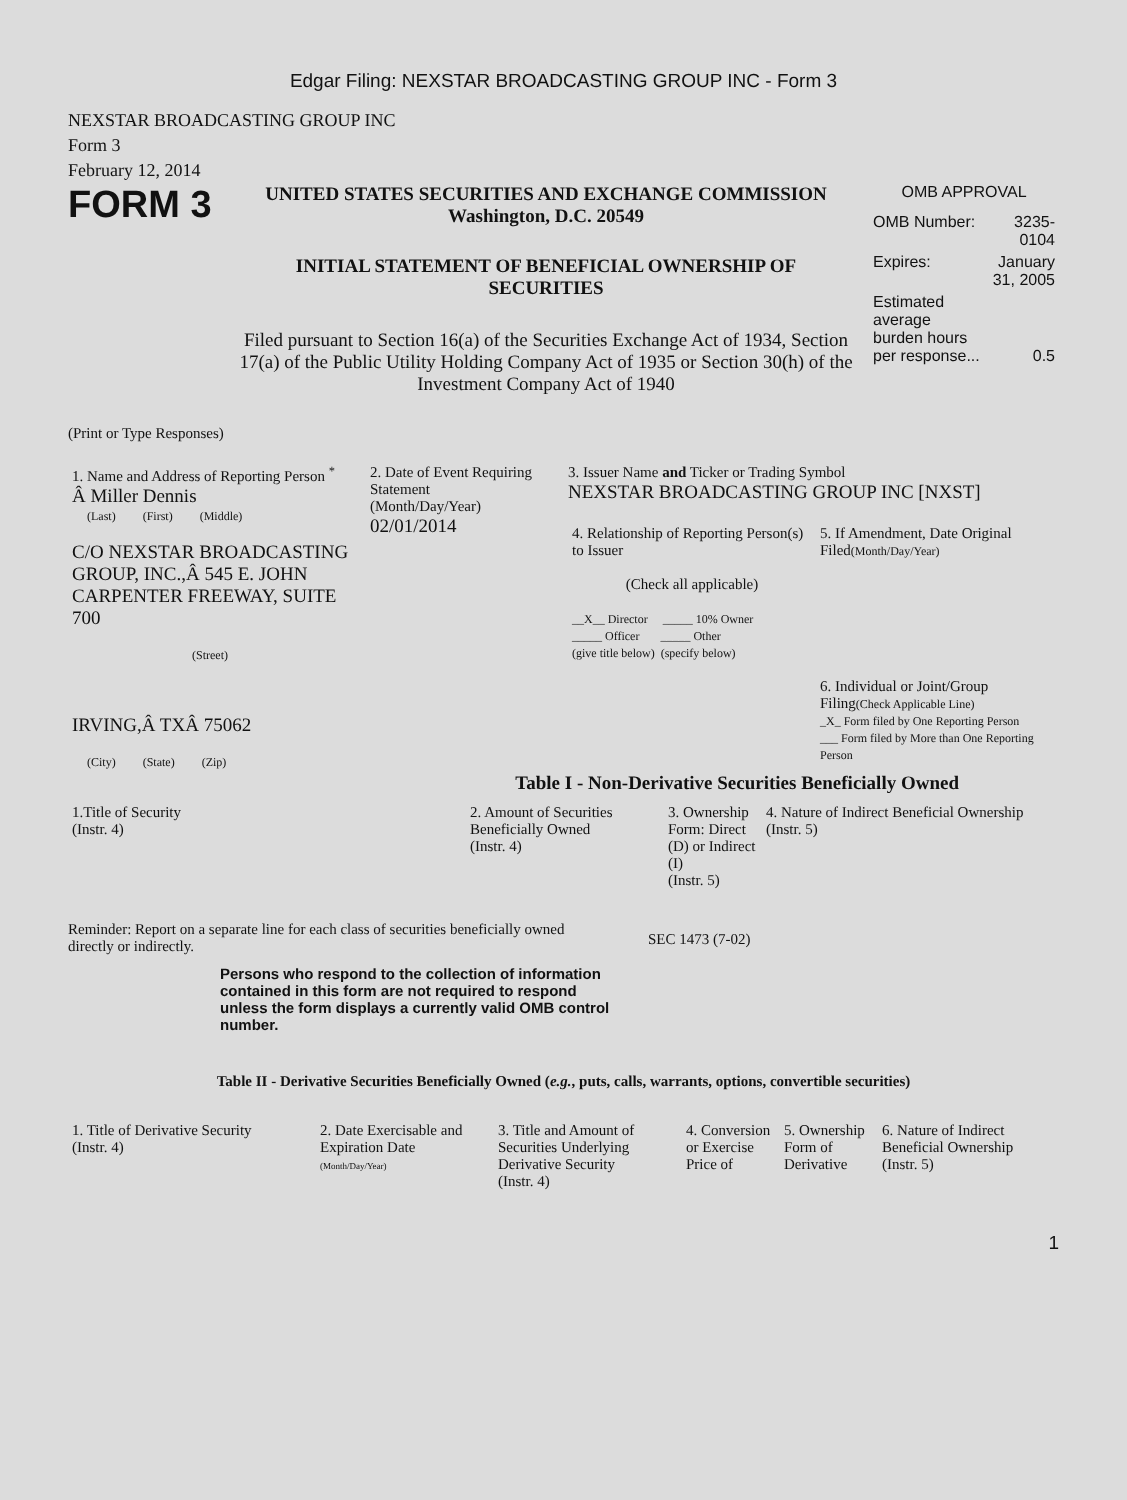Edgar Filing: NEXSTAR BROADCASTING GROUP INC - Form 3
NEXSTAR BROADCASTING GROUP INC
Form 3
February 12, 2014
FORM 3
UNITED STATES SECURITIES AND EXCHANGE COMMISSION
Washington, D.C. 20549
INITIAL STATEMENT OF BENEFICIAL OWNERSHIP OF SECURITIES
Filed pursuant to Section 16(a) of the Securities Exchange Act of 1934, Section 17(a) of the Public Utility Holding Company Act of 1935 or Section 30(h) of the Investment Company Act of 1940
OMB APPROVAL
| OMB Number: | 3235-0104 |
| Expires: | January 31, 2005 |
| Estimated average burden hours per response... | 0.5 |
(Print or Type Responses)
| 1. Name and Address of Reporting Person <sup>*</sup> Â Miller Dennis (Last) (First) (Middle) C/O NEXSTAR BROADCASTING GROUP, INC.,Â 545 E. JOHN CARPENTER FREEWAY, SUITE 700 (Street) IRVING,Â TXÂ 75062 (City) (State) (Zip) | 2. Date of Event Requiring Statement (Month/Day/Year) 02/01/2014 | 3. Issuer Name and Ticker or Trading Symbol NEXSTAR BROADCASTING GROUP INC [NXST] / 4. Relationship of Reporting Person(s) to Issuer (Check all applicable) __X__ Director _____ 10% Owner _____ Officer _____ Other (give title below) (specify below) / 5. If Amendment, Date Original Filed (Month/Day/Year) 6. Individual or Joint/Group Filing (Check Applicable Line) _X_ Form filed by One Reporting Person ___ Form filed by More than One Reporting Person / |
Table I - Non-Derivative Securities Beneficially Owned
| 1.Title of Security (Instr. 4) | 2. Amount of Securities Beneficially Owned (Instr. 4) | 3. Ownership Form: Direct (D) or Indirect (I) (Instr. 5) | 4. Nature of Indirect Beneficial Ownership (Instr. 5) |
| --- | --- | --- | --- |
Reminder: Report on a separate line for each class of securities beneficially owned directly or indirectly.
SEC 1473 (7-02)
Persons who respond to the collection of information contained in this form are not required to respond unless the form displays a currently valid OMB control number.
Table II - Derivative Securities Beneficially Owned (e.g., puts, calls, warrants, options, convertible securities)
| 1. Title of Derivative Security (Instr. 4) | 2. Date Exercisable and Expiration Date (Month/Day/Year) | 3. Title and Amount of Securities Underlying Derivative Security (Instr. 4) | 4. Conversion or Exercise Price of | 5. Ownership Form of Derivative | 6. Nature of Indirect Beneficial Ownership (Instr. 5) |
| --- | --- | --- | --- | --- | --- |
1